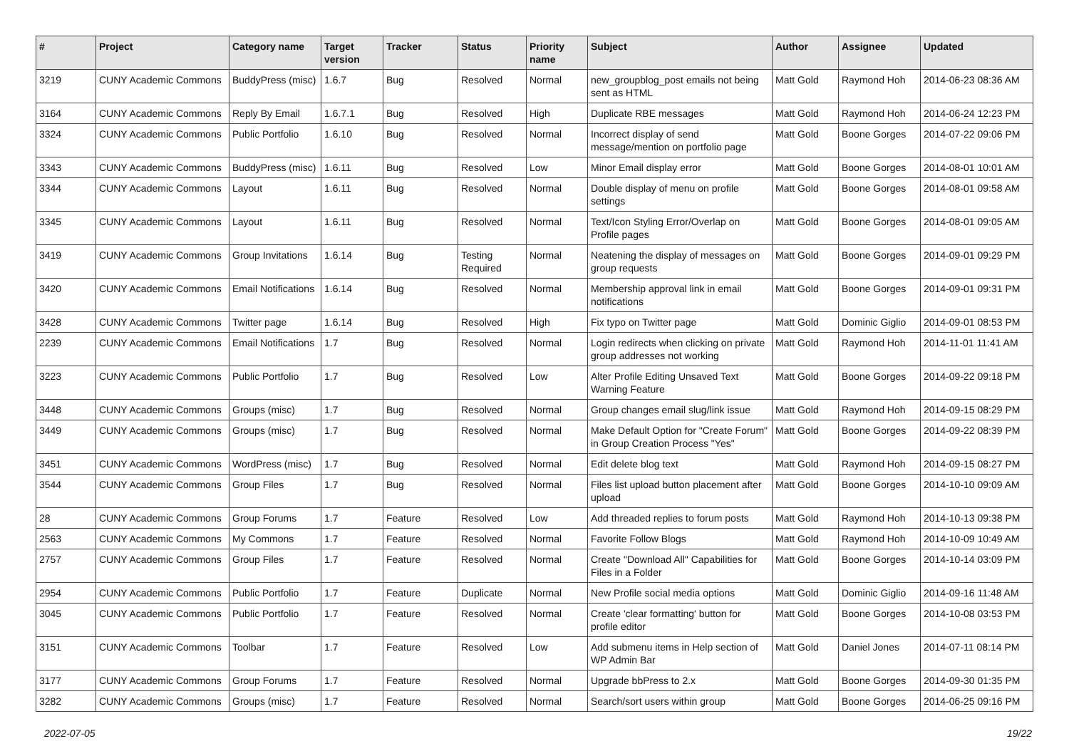| # | Project | Category name | Target version | Tracker | Status | Priority name | Subject | Author | Assignee | Updated |
| --- | --- | --- | --- | --- | --- | --- | --- | --- | --- | --- |
| 3219 | CUNY Academic Commons | BuddyPress (misc) | 1.6.7 | Bug | Resolved | Normal | new_groupblog_post emails not being sent as HTML | Matt Gold | Raymond Hoh | 2014-06-23 08:36 AM |
| 3164 | CUNY Academic Commons | Reply By Email | 1.6.7.1 | Bug | Resolved | High | Duplicate RBE messages | Matt Gold | Raymond Hoh | 2014-06-24 12:23 PM |
| 3324 | CUNY Academic Commons | Public Portfolio | 1.6.10 | Bug | Resolved | Normal | Incorrect display of send message/mention on portfolio page | Matt Gold | Boone Gorges | 2014-07-22 09:06 PM |
| 3343 | CUNY Academic Commons | BuddyPress (misc) | 1.6.11 | Bug | Resolved | Low | Minor Email display error | Matt Gold | Boone Gorges | 2014-08-01 10:01 AM |
| 3344 | CUNY Academic Commons | Layout | 1.6.11 | Bug | Resolved | Normal | Double display of menu on profile settings | Matt Gold | Boone Gorges | 2014-08-01 09:58 AM |
| 3345 | CUNY Academic Commons | Layout | 1.6.11 | Bug | Resolved | Normal | Text/Icon Styling Error/Overlap on Profile pages | Matt Gold | Boone Gorges | 2014-08-01 09:05 AM |
| 3419 | CUNY Academic Commons | Group Invitations | 1.6.14 | Bug | Testing Required | Normal | Neatening the display of messages on group requests | Matt Gold | Boone Gorges | 2014-09-01 09:29 PM |
| 3420 | CUNY Academic Commons | Email Notifications | 1.6.14 | Bug | Resolved | Normal | Membership approval link in email notifications | Matt Gold | Boone Gorges | 2014-09-01 09:31 PM |
| 3428 | CUNY Academic Commons | Twitter page | 1.6.14 | Bug | Resolved | High | Fix typo on Twitter page | Matt Gold | Dominic Giglio | 2014-09-01 08:53 PM |
| 2239 | CUNY Academic Commons | Email Notifications | 1.7 | Bug | Resolved | Normal | Login redirects when clicking on private group addresses not working | Matt Gold | Raymond Hoh | 2014-11-01 11:41 AM |
| 3223 | CUNY Academic Commons | Public Portfolio | 1.7 | Bug | Resolved | Low | Alter Profile Editing Unsaved Text Warning Feature | Matt Gold | Boone Gorges | 2014-09-22 09:18 PM |
| 3448 | CUNY Academic Commons | Groups (misc) | 1.7 | Bug | Resolved | Normal | Group changes email slug/link issue | Matt Gold | Raymond Hoh | 2014-09-15 08:29 PM |
| 3449 | CUNY Academic Commons | Groups (misc) | 1.7 | Bug | Resolved | Normal | Make Default Option for "Create Forum" in Group Creation Process "Yes" | Matt Gold | Boone Gorges | 2014-09-22 08:39 PM |
| 3451 | CUNY Academic Commons | WordPress (misc) | 1.7 | Bug | Resolved | Normal | Edit delete blog text | Matt Gold | Raymond Hoh | 2014-09-15 08:27 PM |
| 3544 | CUNY Academic Commons | Group Files | 1.7 | Bug | Resolved | Normal | Files list upload button placement after upload | Matt Gold | Boone Gorges | 2014-10-10 09:09 AM |
| 28 | CUNY Academic Commons | Group Forums | 1.7 | Feature | Resolved | Low | Add threaded replies to forum posts | Matt Gold | Raymond Hoh | 2014-10-13 09:38 PM |
| 2563 | CUNY Academic Commons | My Commons | 1.7 | Feature | Resolved | Normal | Favorite Follow Blogs | Matt Gold | Raymond Hoh | 2014-10-09 10:49 AM |
| 2757 | CUNY Academic Commons | Group Files | 1.7 | Feature | Resolved | Normal | Create "Download All" Capabilities for Files in a Folder | Matt Gold | Boone Gorges | 2014-10-14 03:09 PM |
| 2954 | CUNY Academic Commons | Public Portfolio | 1.7 | Feature | Duplicate | Normal | New Profile social media options | Matt Gold | Dominic Giglio | 2014-09-16 11:48 AM |
| 3045 | CUNY Academic Commons | Public Portfolio | 1.7 | Feature | Resolved | Normal | Create 'clear formatting' button for profile editor | Matt Gold | Boone Gorges | 2014-10-08 03:53 PM |
| 3151 | CUNY Academic Commons | Toolbar | 1.7 | Feature | Resolved | Low | Add submenu items in Help section of WP Admin Bar | Matt Gold | Daniel Jones | 2014-07-11 08:14 PM |
| 3177 | CUNY Academic Commons | Group Forums | 1.7 | Feature | Resolved | Normal | Upgrade bbPress to 2.x | Matt Gold | Boone Gorges | 2014-09-30 01:35 PM |
| 3282 | CUNY Academic Commons | Groups (misc) | 1.7 | Feature | Resolved | Normal | Search/sort users within group | Matt Gold | Boone Gorges | 2014-06-25 09:16 PM |
2022-07-05 19/22